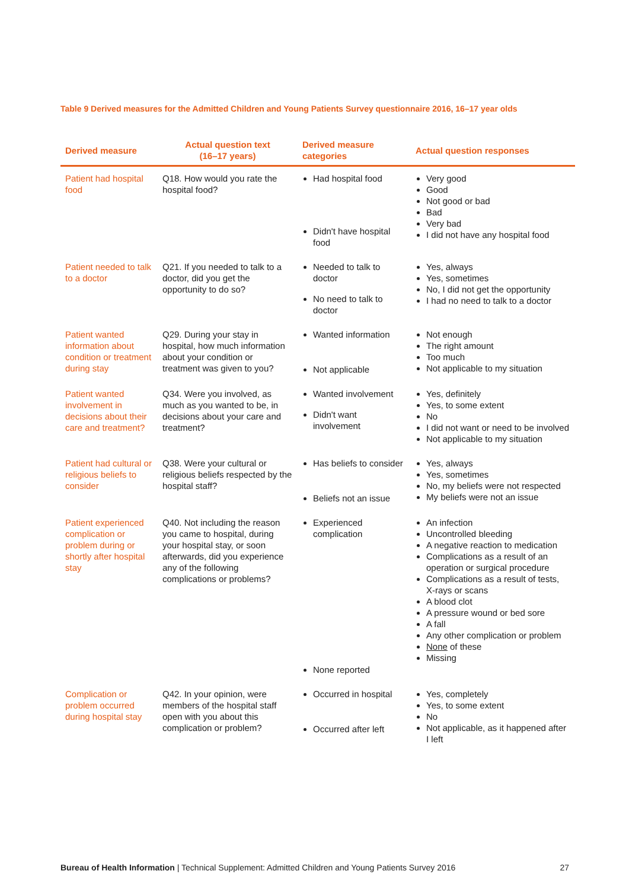Table 9 Derived measures for the Admitted Children and Young Patients Survey questionnaire 2016, 16–17 year olds
| Derived measure | Actual question text (16–17 years) | Derived measure categories | Actual question responses |
| --- | --- | --- | --- |
| Patient had hospital food | Q18. How would you rate the hospital food? | Had hospital food Didn't have hospital food | Very good Good Not good or bad Bad Very bad I did not have any hospital food |
| Patient needed to talk to a doctor | Q21. If you needed to talk to a doctor, did you get the opportunity to do so? | Needed to talk to doctor No need to talk to doctor | Yes, always Yes, sometimes No, I did not get the opportunity I had no need to talk to a doctor |
| Patient wanted information about condition or treatment during stay | Q29. During your stay in hospital, how much information about your condition or treatment was given to you? | Wanted information Not applicable | Not enough The right amount Too much Not applicable to my situation |
| Patient wanted involvement in decisions about their care and treatment? | Q34. Were you involved, as much as you wanted to be, in decisions about your care and treatment? | Wanted involvement Didn't want involvement | Yes, definitely Yes, to some extent No I did not want or need to be involved Not applicable to my situation |
| Patient had cultural or religious beliefs to consider | Q38. Were your cultural or religious beliefs respected by the hospital staff? | Has beliefs to consider Beliefs not an issue | Yes, always Yes, sometimes No, my beliefs were not respected My beliefs were not an issue |
| Patient experienced complication or problem during or shortly after hospital stay | Q40. Not including the reason you came to hospital, during your hospital stay, or soon afterwards, did you experience any of the following complications or problems? | Experienced complication None reported | An infection Uncontrolled bleeding A negative reaction to medication Complications as a result of an operation or surgical procedure Complications as a result of tests, X-rays or scans A blood clot A pressure wound or bed sore A fall Any other complication or problem None of these Missing |
| Complication or problem occurred during hospital stay | Q42. In your opinion, were members of the hospital staff open with you about this complication or problem? | Occurred in hospital Occurred after left | Yes, completely Yes, to some extent No Not applicable, as it happened after I left |
Bureau of Health Information | Technical Supplement: Admitted Children and Young Patients Survey 2016 27